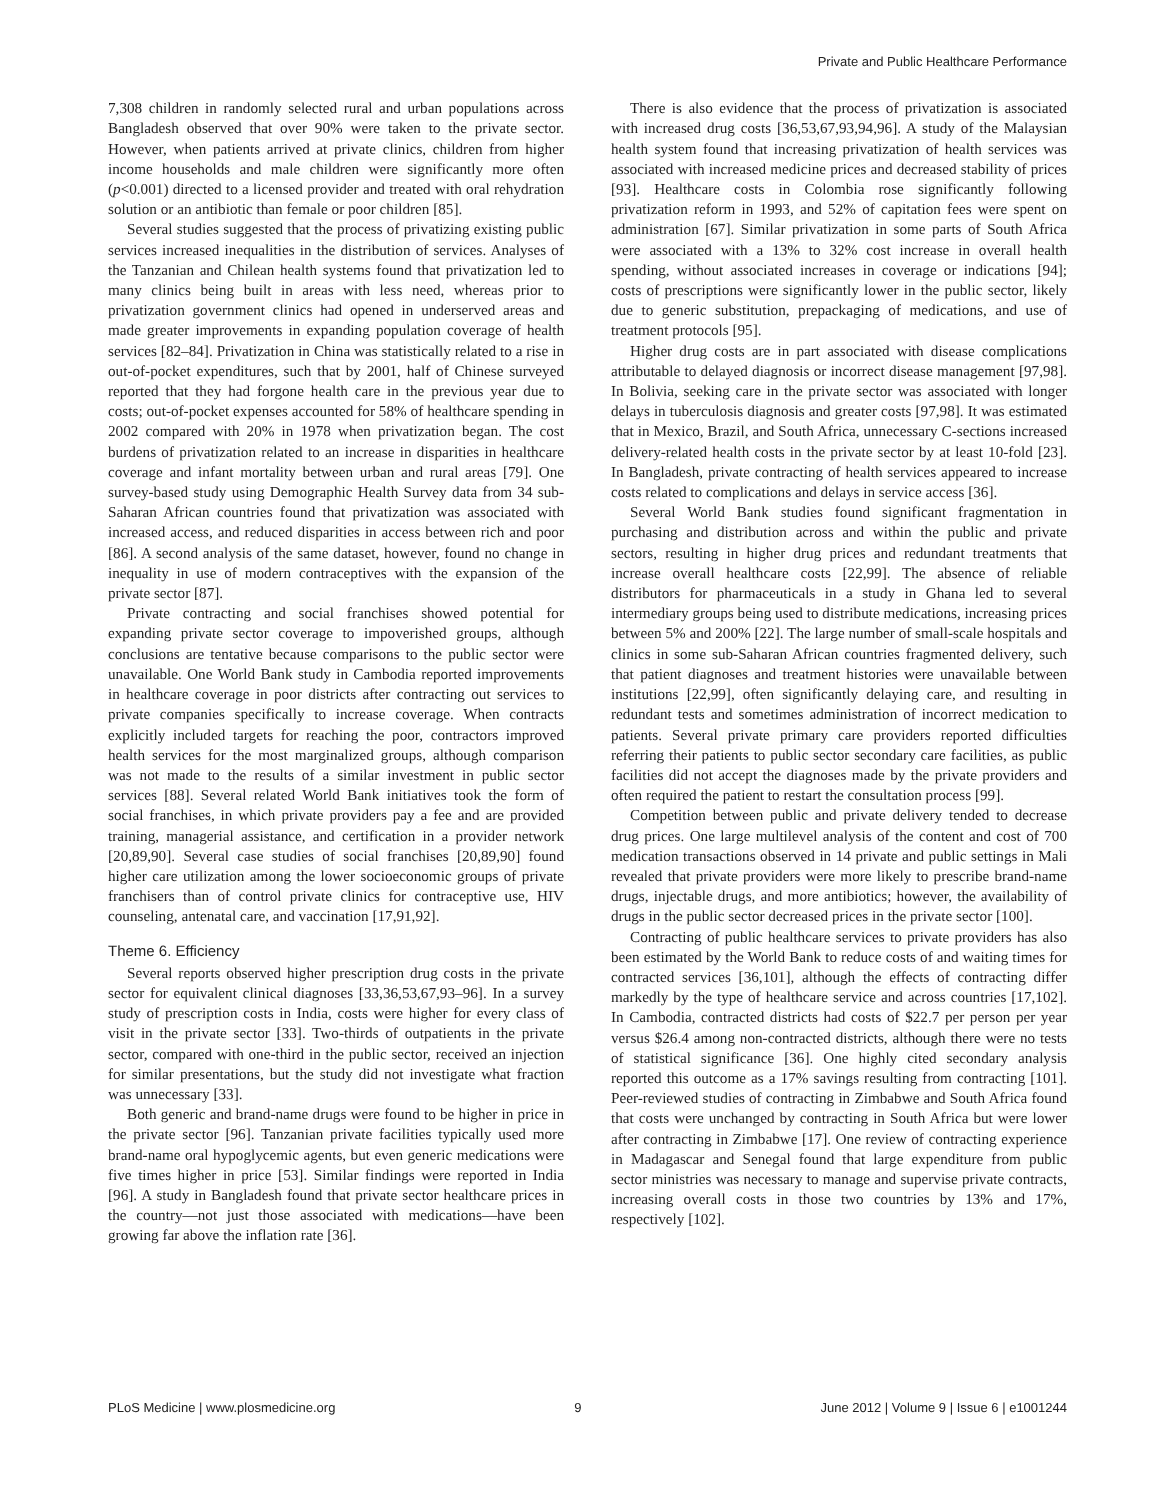Private and Public Healthcare Performance
7,308 children in randomly selected rural and urban populations across Bangladesh observed that over 90% were taken to the private sector. However, when patients arrived at private clinics, children from higher income households and male children were significantly more often (p<0.001) directed to a licensed provider and treated with oral rehydration solution or an antibiotic than female or poor children [85].
Several studies suggested that the process of privatizing existing public services increased inequalities in the distribution of services. Analyses of the Tanzanian and Chilean health systems found that privatization led to many clinics being built in areas with less need, whereas prior to privatization government clinics had opened in underserved areas and made greater improvements in expanding population coverage of health services [82–84]. Privatization in China was statistically related to a rise in out-of-pocket expenditures, such that by 2001, half of Chinese surveyed reported that they had forgone health care in the previous year due to costs; out-of-pocket expenses accounted for 58% of healthcare spending in 2002 compared with 20% in 1978 when privatization began. The cost burdens of privatization related to an increase in disparities in healthcare coverage and infant mortality between urban and rural areas [79]. One survey-based study using Demographic Health Survey data from 34 sub-Saharan African countries found that privatization was associated with increased access, and reduced disparities in access between rich and poor [86]. A second analysis of the same dataset, however, found no change in inequality in use of modern contraceptives with the expansion of the private sector [87].
Private contracting and social franchises showed potential for expanding private sector coverage to impoverished groups, although conclusions are tentative because comparisons to the public sector were unavailable. One World Bank study in Cambodia reported improvements in healthcare coverage in poor districts after contracting out services to private companies specifically to increase coverage. When contracts explicitly included targets for reaching the poor, contractors improved health services for the most marginalized groups, although comparison was not made to the results of a similar investment in public sector services [88]. Several related World Bank initiatives took the form of social franchises, in which private providers pay a fee and are provided training, managerial assistance, and certification in a provider network [20,89,90]. Several case studies of social franchises [20,89,90] found higher care utilization among the lower socioeconomic groups of private franchisers than of control private clinics for contraceptive use, HIV counseling, antenatal care, and vaccination [17,91,92].
Theme 6. Efficiency
Several reports observed higher prescription drug costs in the private sector for equivalent clinical diagnoses [33,36,53,67,93–96]. In a survey study of prescription costs in India, costs were higher for every class of visit in the private sector [33]. Two-thirds of outpatients in the private sector, compared with one-third in the public sector, received an injection for similar presentations, but the study did not investigate what fraction was unnecessary [33].
Both generic and brand-name drugs were found to be higher in price in the private sector [96]. Tanzanian private facilities typically used more brand-name oral hypoglycemic agents, but even generic medications were five times higher in price [53]. Similar findings were reported in India [96]. A study in Bangladesh found that private sector healthcare prices in the country—not just those associated with medications—have been growing far above the inflation rate [36].
There is also evidence that the process of privatization is associated with increased drug costs [36,53,67,93,94,96]. A study of the Malaysian health system found that increasing privatization of health services was associated with increased medicine prices and decreased stability of prices [93]. Healthcare costs in Colombia rose significantly following privatization reform in 1993, and 52% of capitation fees were spent on administration [67]. Similar privatization in some parts of South Africa were associated with a 13% to 32% cost increase in overall health spending, without associated increases in coverage or indications [94]; costs of prescriptions were significantly lower in the public sector, likely due to generic substitution, prepackaging of medications, and use of treatment protocols [95].
Higher drug costs are in part associated with disease complications attributable to delayed diagnosis or incorrect disease management [97,98]. In Bolivia, seeking care in the private sector was associated with longer delays in tuberculosis diagnosis and greater costs [97,98]. It was estimated that in Mexico, Brazil, and South Africa, unnecessary C-sections increased delivery-related health costs in the private sector by at least 10-fold [23]. In Bangladesh, private contracting of health services appeared to increase costs related to complications and delays in service access [36].
Several World Bank studies found significant fragmentation in purchasing and distribution across and within the public and private sectors, resulting in higher drug prices and redundant treatments that increase overall healthcare costs [22,99]. The absence of reliable distributors for pharmaceuticals in a study in Ghana led to several intermediary groups being used to distribute medications, increasing prices between 5% and 200% [22]. The large number of small-scale hospitals and clinics in some sub-Saharan African countries fragmented delivery, such that patient diagnoses and treatment histories were unavailable between institutions [22,99], often significantly delaying care, and resulting in redundant tests and sometimes administration of incorrect medication to patients. Several private primary care providers reported difficulties referring their patients to public sector secondary care facilities, as public facilities did not accept the diagnoses made by the private providers and often required the patient to restart the consultation process [99].
Competition between public and private delivery tended to decrease drug prices. One large multilevel analysis of the content and cost of 700 medication transactions observed in 14 private and public settings in Mali revealed that private providers were more likely to prescribe brand-name drugs, injectable drugs, and more antibiotics; however, the availability of drugs in the public sector decreased prices in the private sector [100].
Contracting of public healthcare services to private providers has also been estimated by the World Bank to reduce costs of and waiting times for contracted services [36,101], although the effects of contracting differ markedly by the type of healthcare service and across countries [17,102]. In Cambodia, contracted districts had costs of $22.7 per person per year versus $26.4 among non-contracted districts, although there were no tests of statistical significance [36]. One highly cited secondary analysis reported this outcome as a 17% savings resulting from contracting [101]. Peer-reviewed studies of contracting in Zimbabwe and South Africa found that costs were unchanged by contracting in South Africa but were lower after contracting in Zimbabwe [17]. One review of contracting experience in Madagascar and Senegal found that large expenditure from public sector ministries was necessary to manage and supervise private contracts, increasing overall costs in those two countries by 13% and 17%, respectively [102].
PLoS Medicine | www.plosmedicine.org 9 June 2012 | Volume 9 | Issue 6 | e1001244